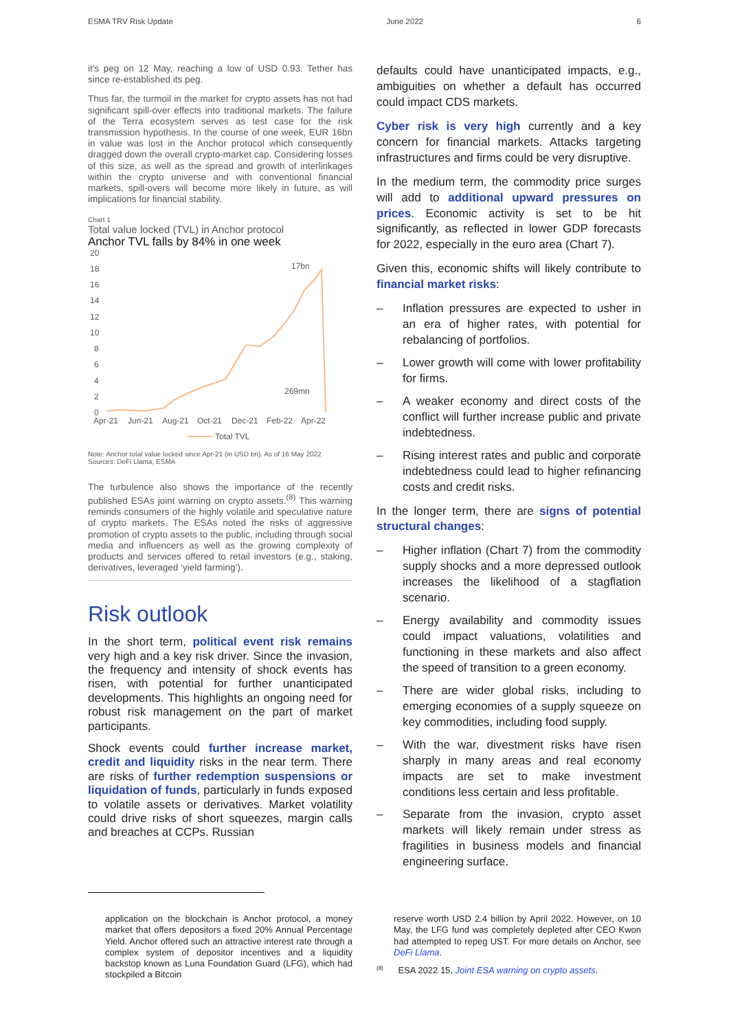ESMA TRV Risk Update June 2022 6
it's peg on 12 May, reaching a low of USD 0.93. Tether has since re-established its peg.
Thus far, the turmoil in the market for crypto assets has not had significant spill-over effects into traditional markets. The failure of the Terra ecosystem serves as test case for the risk transmission hypothesis. In the course of one week, EUR 16bn in value was lost in the Anchor protocol which consequently dragged down the overall crypto-market cap. Considering losses of this size, as well as the spread and growth of interlinkages within the crypto universe and with conventional financial markets, spill-overs will become more likely in future, as will implications for financial stability.
Chart 1
Total value locked (TVL) in Anchor protocol
Anchor TVL falls by 84% in one week
20
18
16
14
12
10
8
6
4
2
0
Apr-21
Jun-21
Aug-21
Oct-21
Dec-21
Feb-22
Apr-22
17bn
269mn
Total TVL
Note: Anchor total value locked since Apr-21 (in USD bn). As of 16 May 2022
Sources: DeFi Llama, ESMA
The turbulence also shows the importance of the recently published ESAs joint warning on crypto assets.<sup>(8)</sup> This warning reminds consumers of the highly volatile and speculative nature of crypto markets. The ESAs noted the risks of aggressive promotion of crypto assets to the public, including through social media and influencers as well as the growing complexity of products and services offered to retail investors (e.g., staking, derivatives, leveraged ‘yield farming’).
Risk outlook
In the short term, political event risk remains very high and a key risk driver. Since the invasion, the frequency and intensity of shock events has risen, with potential for further unanticipated developments. This highlights an ongoing need for robust risk management on the part of market participants.
Shock events could further increase market, credit and liquidity risks in the near term. There are risks of further redemption suspensions or liquidation of funds, particularly in funds exposed to volatile assets or derivatives. Market volatility could drive risks of short squeezes, margin calls and breaches at CCPs. Russian
defaults could have unanticipated impacts, e.g., ambiguities on whether a default has occurred could impact CDS markets.
Cyber risk is very high currently and a key concern for financial markets. Attacks targeting infrastructures and firms could be very disruptive.
In the medium term, the commodity price surges will add to additional upward pressures on prices. Economic activity is set to be hit significantly, as reflected in lower GDP forecasts for 2022, especially in the euro area (Chart 7).
Given this, economic shifts will likely contribute to financial market risks:
– Inflation pressures are expected to usher in an era of higher rates, with potential for rebalancing of portfolios.
– Lower growth will come with lower profitability for firms.
– A weaker economy and direct costs of the conflict will further increase public and private indebtedness.
– Rising interest rates and public and corporate indebtedness could lead to higher refinancing costs and credit risks.
In the longer term, there are signs of potential structural changes:
– Higher inflation (Chart 7) from the commodity supply shocks and a more depressed outlook increases the likelihood of a stagflation scenario.
– Energy availability and commodity issues could impact valuations, volatilities and functioning in these markets and also affect the speed of transition to a green economy.
– There are wider global risks, including to emerging economies of a supply squeeze on key commodities, including food supply.
– With the war, divestment risks have risen sharply in many areas and real economy impacts are set to make investment conditions less certain and less profitable.
– Separate from the invasion, crypto asset markets will likely remain under stress as fragilities in business models and financial engineering surface.
application on the blockchain is Anchor protocol, a money market that offers depositors a fixed 20% Annual Percentage Yield. Anchor offered such an attractive interest rate through a complex system of depositor incentives and a liquidity backstop known as Luna Foundation Guard (LFG), which had stockpiled a Bitcoin
reserve worth USD 2.4 billion by April 2022. However, on 10 May, the LFG fund was completely depleted after CEO Kwon had attempted to repeg UST. For more details on Anchor, see DeFi Llama.
<sup>(8)</sup> ESA 2022 15, Joint ESA warning on crypto assets.